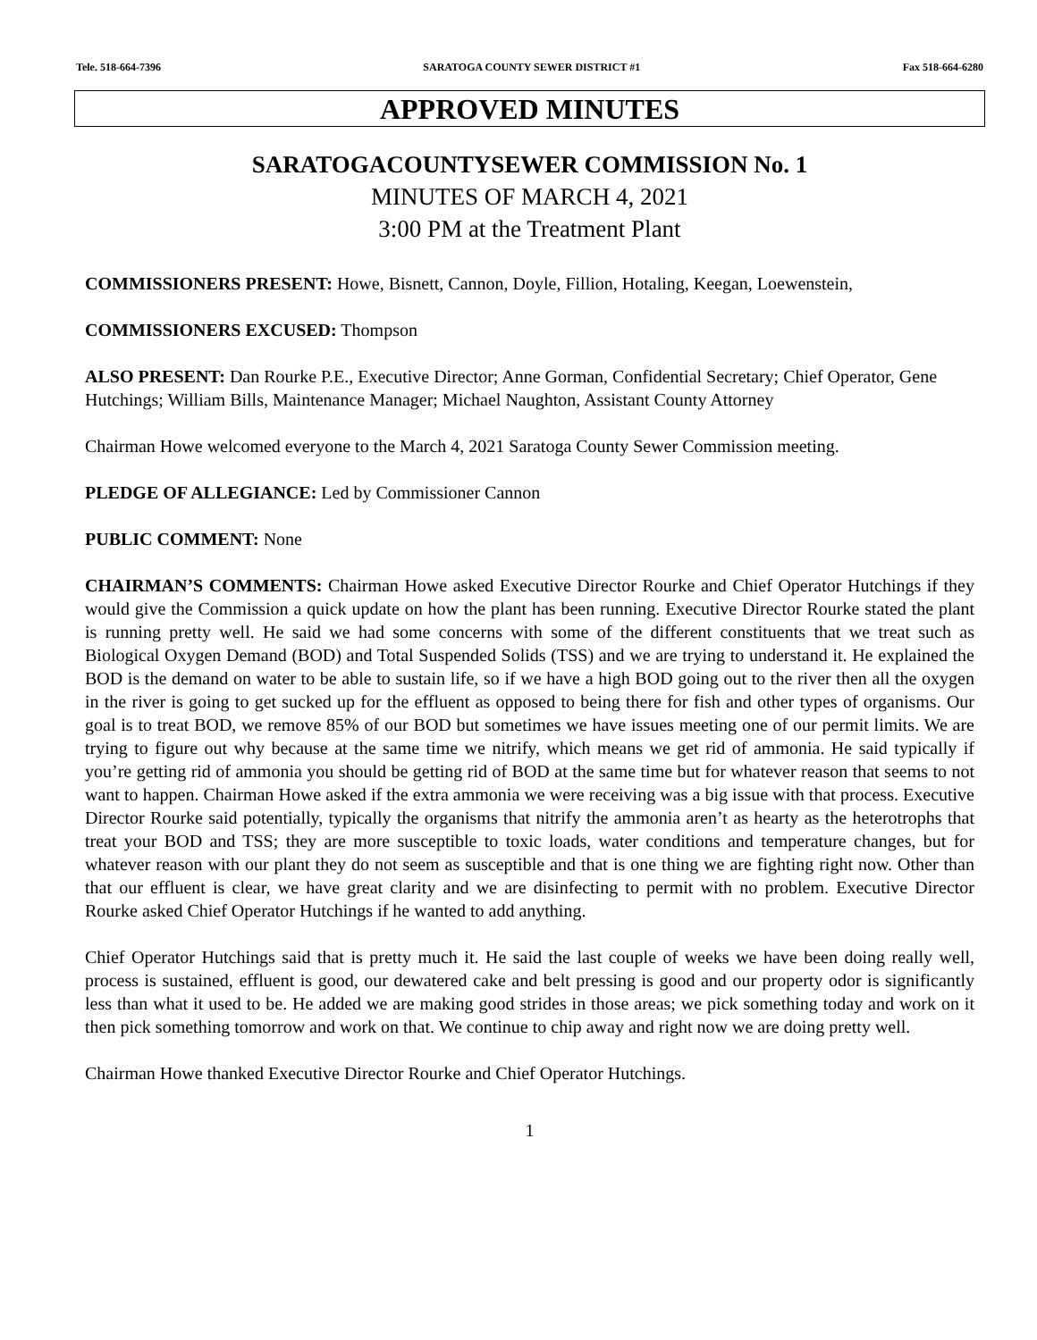Tele. 518-664-7396 SARATOGA COUNTY SEWER DISTRICT #1 Fax 518-664-6280
APPROVED MINUTES
SARATOGACOUNTYSEWER COMMISSION No. 1
MINUTES OF MARCH 4, 2021
3:00 PM at the Treatment Plant
COMMISSIONERS PRESENT: Howe, Bisnett, Cannon, Doyle, Fillion, Hotaling, Keegan, Loewenstein,
COMMISSIONERS EXCUSED: Thompson
ALSO PRESENT: Dan Rourke P.E., Executive Director; Anne Gorman, Confidential Secretary; Chief Operator, Gene Hutchings; William Bills, Maintenance Manager; Michael Naughton, Assistant County Attorney
Chairman Howe welcomed everyone to the March 4, 2021 Saratoga County Sewer Commission meeting.
PLEDGE OF ALLEGIANCE: Led by Commissioner Cannon
PUBLIC COMMENT: None
CHAIRMAN’S COMMENTS: Chairman Howe asked Executive Director Rourke and Chief Operator Hutchings if they would give the Commission a quick update on how the plant has been running. Executive Director Rourke stated the plant is running pretty well. He said we had some concerns with some of the different constituents that we treat such as Biological Oxygen Demand (BOD) and Total Suspended Solids (TSS) and we are trying to understand it. He explained the BOD is the demand on water to be able to sustain life, so if we have a high BOD going out to the river then all the oxygen in the river is going to get sucked up for the effluent as opposed to being there for fish and other types of organisms. Our goal is to treat BOD, we remove 85% of our BOD but sometimes we have issues meeting one of our permit limits. We are trying to figure out why because at the same time we nitrify, which means we get rid of ammonia. He said typically if you’re getting rid of ammonia you should be getting rid of BOD at the same time but for whatever reason that seems to not want to happen. Chairman Howe asked if the extra ammonia we were receiving was a big issue with that process. Executive Director Rourke said potentially, typically the organisms that nitrify the ammonia aren’t as hearty as the heterotrophs that treat your BOD and TSS; they are more susceptible to toxic loads, water conditions and temperature changes, but for whatever reason with our plant they do not seem as susceptible and that is one thing we are fighting right now. Other than that our effluent is clear, we have great clarity and we are disinfecting to permit with no problem. Executive Director Rourke asked Chief Operator Hutchings if he wanted to add anything.
Chief Operator Hutchings said that is pretty much it. He said the last couple of weeks we have been doing really well, process is sustained, effluent is good, our dewatered cake and belt pressing is good and our property odor is significantly less than what it used to be. He added we are making good strides in those areas; we pick something today and work on it then pick something tomorrow and work on that. We continue to chip away and right now we are doing pretty well.
Chairman Howe thanked Executive Director Rourke and Chief Operator Hutchings.
1